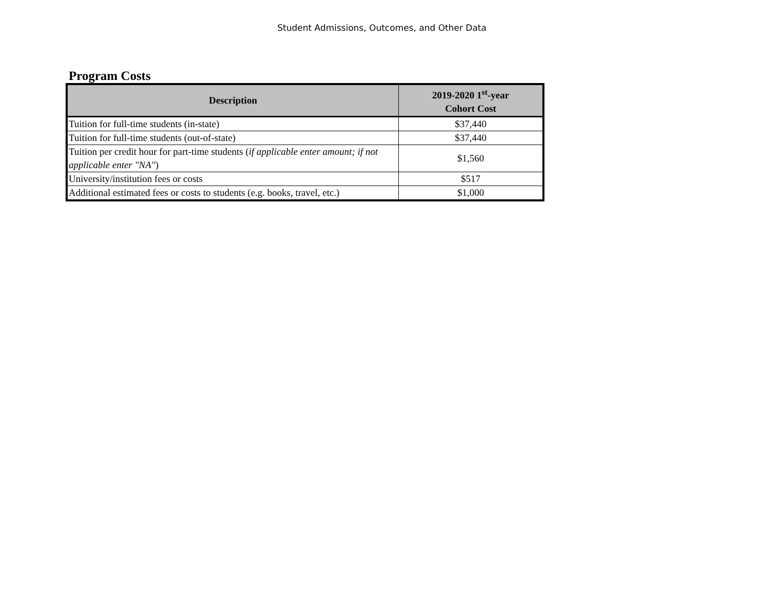Student Admissions, Outcomes, and Other Data
Program Costs
| Description | 2019-2020 1<sup>st</sup>-year Cohort Cost |
| --- | --- |
| Tuition for full-time students (in-state) | $37,440 |
| Tuition for full-time students (out-of-state) | $37,440 |
| Tuition per credit hour for part-time students ( if applicable enter amount; if not applicable enter "NA" ) | $1,560 |
| University/institution fees or costs | $517 |
| Additional estimated fees or costs to students (e.g. books, travel, etc.) | $1,000 |